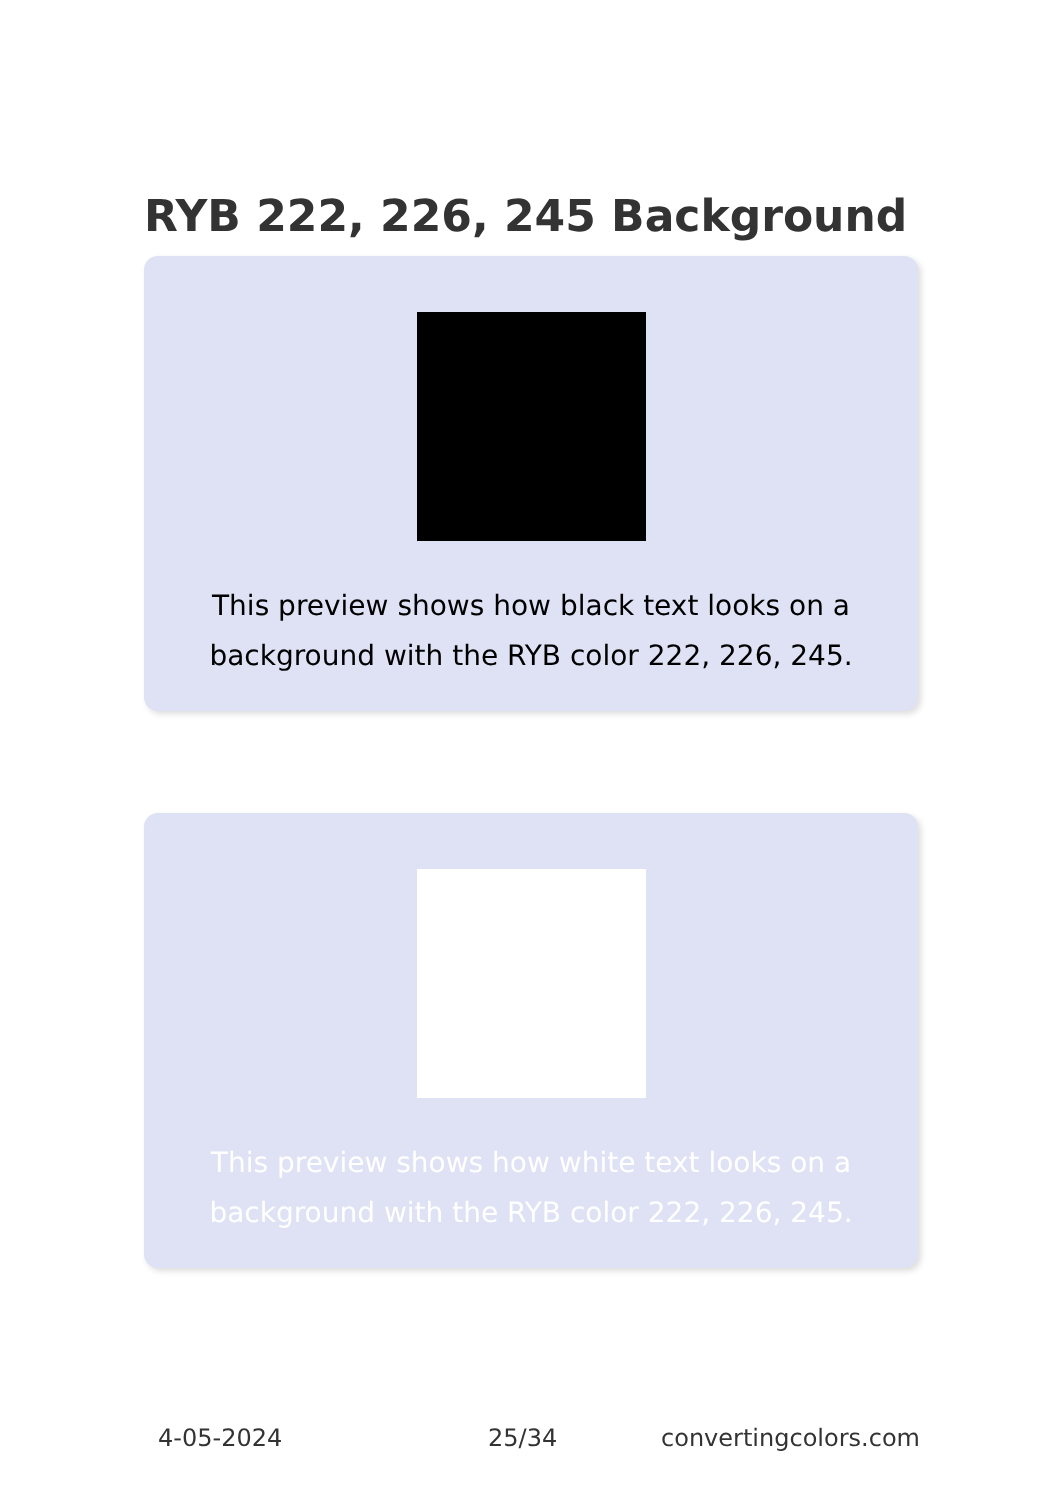RYB 222, 226, 245 Background
This preview shows how black text looks on a background with the RYB color 222, 226, 245.
This preview shows how white text looks on a background with the RYB color 222, 226, 245.
4-05-2024 25/34 convertingcolors.com